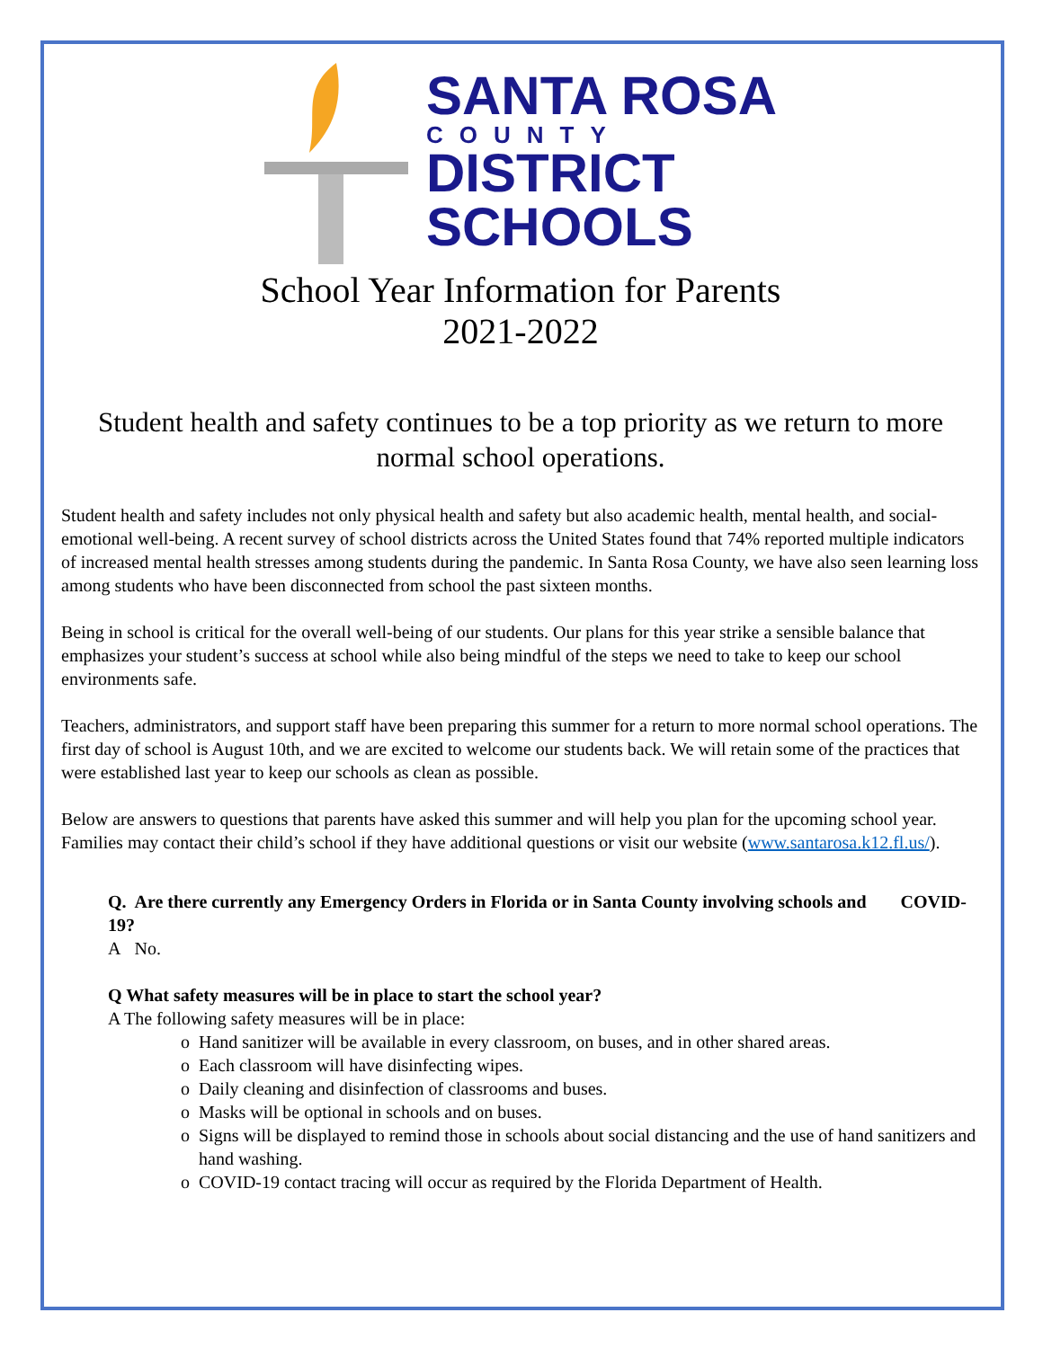SANTA ROSA
COUNTY
DISTRICT
SCHOOLS
School Year Information for Parents
2021-2022
Student health and safety continues to be a top priority as we return to more normal school operations.
Student health and safety includes not only physical health and safety but also academic health, mental health, and social-emotional well-being. A recent survey of school districts across the United States found that 74% reported multiple indicators of increased mental health stresses among students during the pandemic. In Santa Rosa County, we have also seen learning loss among students who have been disconnected from school the past sixteen months.
Being in school is critical for the overall well-being of our students. Our plans for this year strike a sensible balance that emphasizes your student’s success at school while also being mindful of the steps we need to take to keep our school environments safe.
Teachers, administrators, and support staff have been preparing this summer for a return to more normal school operations. The first day of school is August 10th, and we are excited to welcome our students back. We will retain some of the practices that were established last year to keep our schools as clean as possible.
Below are answers to questions that parents have asked this summer and will help you plan for the upcoming school year. Families may contact their child’s school if they have additional questions or visit our website (www.santarosa.k12.fl.us/).
Q. Are there currently any Emergency Orders in Florida or in Santa County involving schools and COVID-19?
A No.
Q What safety measures will be in place to start the school year?
A The following safety measures will be in place:
Hand sanitizer will be available in every classroom, on buses, and in other shared areas.
Each classroom will have disinfecting wipes.
Daily cleaning and disinfection of classrooms and buses.
Masks will be optional in schools and on buses.
Signs will be displayed to remind those in schools about social distancing and the use of hand sanitizers and hand washing.
COVID-19 contact tracing will occur as required by the Florida Department of Health.